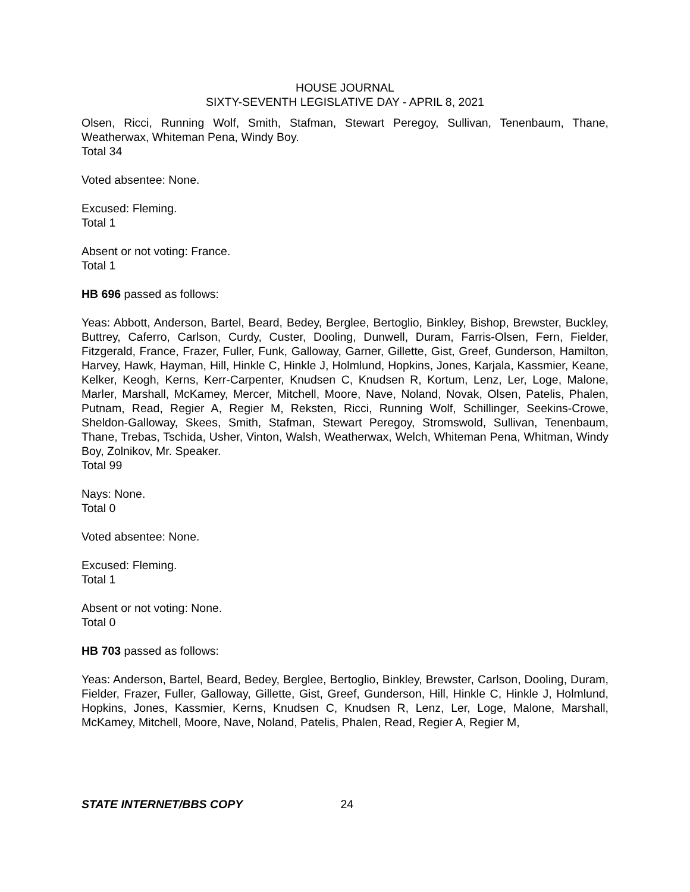HOUSE JOURNAL
SIXTY-SEVENTH LEGISLATIVE DAY - APRIL 8, 2021
Olsen, Ricci, Running Wolf, Smith, Stafman, Stewart Peregoy, Sullivan, Tenenbaum, Thane, Weatherwax, Whiteman Pena, Windy Boy.
Total 34
Voted absentee: None.
Excused: Fleming.
Total 1
Absent or not voting: France.
Total 1
HB 696 passed as follows:
Yeas: Abbott, Anderson, Bartel, Beard, Bedey, Berglee, Bertoglio, Binkley, Bishop, Brewster, Buckley, Buttrey, Caferro, Carlson, Curdy, Custer, Dooling, Dunwell, Duram, Farris-Olsen, Fern, Fielder, Fitzgerald, France, Frazer, Fuller, Funk, Galloway, Garner, Gillette, Gist, Greef, Gunderson, Hamilton, Harvey, Hawk, Hayman, Hill, Hinkle C, Hinkle J, Holmlund, Hopkins, Jones, Karjala, Kassmier, Keane, Kelker, Keogh, Kerns, Kerr-Carpenter, Knudsen C, Knudsen R, Kortum, Lenz, Ler, Loge, Malone, Marler, Marshall, McKamey, Mercer, Mitchell, Moore, Nave, Noland, Novak, Olsen, Patelis, Phalen, Putnam, Read, Regier A, Regier M, Reksten, Ricci, Running Wolf, Schillinger, Seekins-Crowe, Sheldon-Galloway, Skees, Smith, Stafman, Stewart Peregoy, Stromswold, Sullivan, Tenenbaum, Thane, Trebas, Tschida, Usher, Vinton, Walsh, Weatherwax, Welch, Whiteman Pena, Whitman, Windy Boy, Zolnikov, Mr. Speaker.
Total 99
Nays: None.
Total 0
Voted absentee: None.
Excused: Fleming.
Total 1
Absent or not voting: None.
Total 0
HB 703 passed as follows:
Yeas: Anderson, Bartel, Beard, Bedey, Berglee, Bertoglio, Binkley, Brewster, Carlson, Dooling, Duram, Fielder, Frazer, Fuller, Galloway, Gillette, Gist, Greef, Gunderson, Hill, Hinkle C, Hinkle J, Holmlund, Hopkins, Jones, Kassmier, Kerns, Knudsen C, Knudsen R, Lenz, Ler, Loge, Malone, Marshall, McKamey, Mitchell, Moore, Nave, Noland, Patelis, Phalen, Read, Regier A, Regier M,
STATE INTERNET/BBS COPY 24